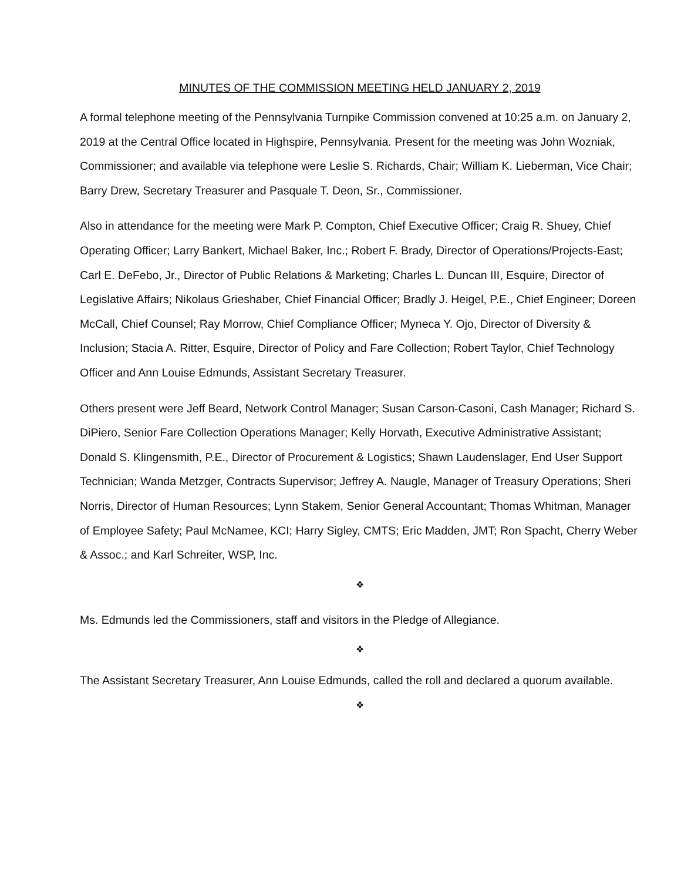MINUTES OF THE COMMISSION MEETING HELD JANUARY 2, 2019
A formal telephone meeting of the Pennsylvania Turnpike Commission convened at 10:25 a.m. on January 2, 2019 at the Central Office located in Highspire, Pennsylvania. Present for the meeting was John Wozniak, Commissioner; and available via telephone were Leslie S. Richards, Chair; William K. Lieberman, Vice Chair; Barry Drew, Secretary Treasurer and Pasquale T. Deon, Sr., Commissioner.
Also in attendance for the meeting were Mark P. Compton, Chief Executive Officer; Craig R. Shuey, Chief Operating Officer; Larry Bankert, Michael Baker, Inc.; Robert F. Brady, Director of Operations/Projects-East; Carl E. DeFebo, Jr., Director of Public Relations & Marketing; Charles L. Duncan III, Esquire, Director of Legislative Affairs; Nikolaus Grieshaber, Chief Financial Officer; Bradly J. Heigel, P.E., Chief Engineer; Doreen McCall, Chief Counsel; Ray Morrow, Chief Compliance Officer; Myneca Y. Ojo, Director of Diversity & Inclusion; Stacia A. Ritter, Esquire, Director of Policy and Fare Collection; Robert Taylor, Chief Technology Officer and Ann Louise Edmunds, Assistant Secretary Treasurer.
Others present were Jeff Beard, Network Control Manager; Susan Carson-Casoni, Cash Manager; Richard S. DiPiero, Senior Fare Collection Operations Manager; Kelly Horvath, Executive Administrative Assistant; Donald S. Klingensmith, P.E., Director of Procurement & Logistics; Shawn Laudenslager, End User Support Technician; Wanda Metzger, Contracts Supervisor; Jeffrey A. Naugle, Manager of Treasury Operations; Sheri Norris, Director of Human Resources; Lynn Stakem, Senior General Accountant; Thomas Whitman, Manager of Employee Safety; Paul McNamee, KCI; Harry Sigley, CMTS; Eric Madden, JMT; Ron Spacht, Cherry Weber & Assoc.; and Karl Schreiter, WSP, Inc.
❖
Ms. Edmunds led the Commissioners, staff and visitors in the Pledge of Allegiance.
❖
The Assistant Secretary Treasurer, Ann Louise Edmunds, called the roll and declared a quorum available.
❖